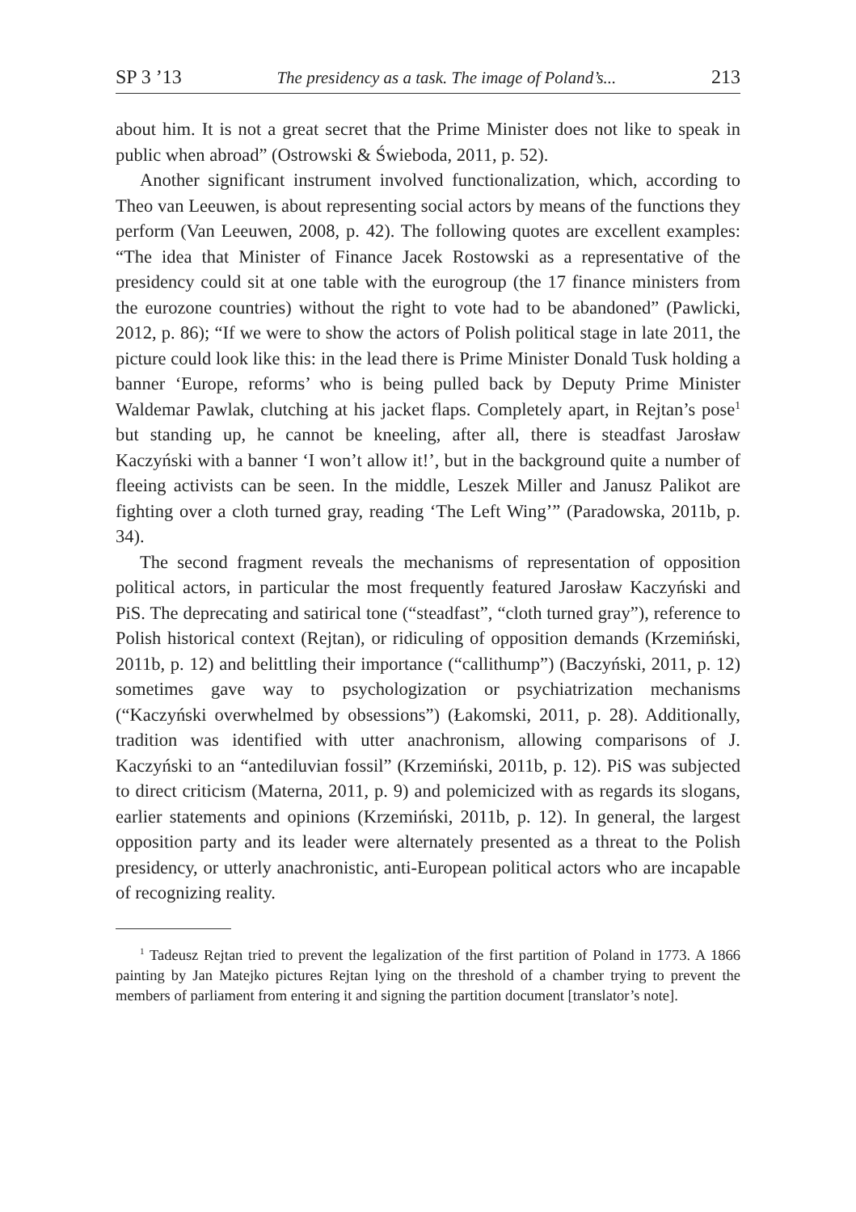SP 3 ’13 The presidency as a task. The image of Poland’s... 213
about him. It is not a great secret that the Prime Minister does not like to speak in public when abroad” (Ostrowski & Świeboda, 2011, p. 52).
Another significant instrument involved functionalization, which, according to Theo van Leeuwen, is about representing social actors by means of the functions they perform (Van Leeuwen, 2008, p. 42). The following quotes are excellent examples: “The idea that Minister of Finance Jacek Rostowski as a representative of the presidency could sit at one table with the eurogroup (the 17 finance ministers from the eurozone countries) without the right to vote had to be abandoned” (Pawlicki, 2012, p. 86); “If we were to show the actors of Polish political stage in late 2011, the picture could look like this: in the lead there is Prime Minister Donald Tusk holding a banner ‘Europe, reforms’ who is being pulled back by Deputy Prime Minister Waldemar Pawlak, clutching at his jacket flaps. Completely apart, in Rejtan’s pose<sup>1</sup> but standing up, he cannot be kneeling, after all, there is steadfast Jarosław Kaczyński with a banner ‘I won’t allow it!’, but in the background quite a number of fleeing activists can be seen. In the middle, Leszek Miller and Janusz Palikot are fighting over a cloth turned gray, reading ‘The Left Wing’” (Paradowska, 2011b, p. 34).
The second fragment reveals the mechanisms of representation of opposition political actors, in particular the most frequently featured Jarosław Kaczyński and PiS. The deprecating and satirical tone (“steadfast”, “cloth turned gray”), reference to Polish historical context (Rejtan), or ridiculing of opposition demands (Krzemiński, 2011b, p. 12) and belittling their importance (“callithump”) (Baczyński, 2011, p. 12) sometimes gave way to psychologization or psychiatrization mechanisms (“Kaczyński overwhelmed by obsessions”) (Łakomski, 2011, p. 28). Additionally, tradition was identified with utter anachronism, allowing comparisons of J. Kaczyński to an “antediluvian fossil” (Krzemiński, 2011b, p. 12). PiS was subjected to direct criticism (Materna, 2011, p. 9) and polemicized with as regards its slogans, earlier statements and opinions (Krzemiński, 2011b, p. 12). In general, the largest opposition party and its leader were alternately presented as a threat to the Polish presidency, or utterly anachronistic, anti-European political actors who are incapable of recognizing reality.
<sup>1</sup> Tadeusz Rejtan tried to prevent the legalization of the first partition of Poland in 1773. A 1866 painting by Jan Matejko pictures Rejtan lying on the threshold of a chamber trying to prevent the members of parliament from entering it and signing the partition document [translator’s note].